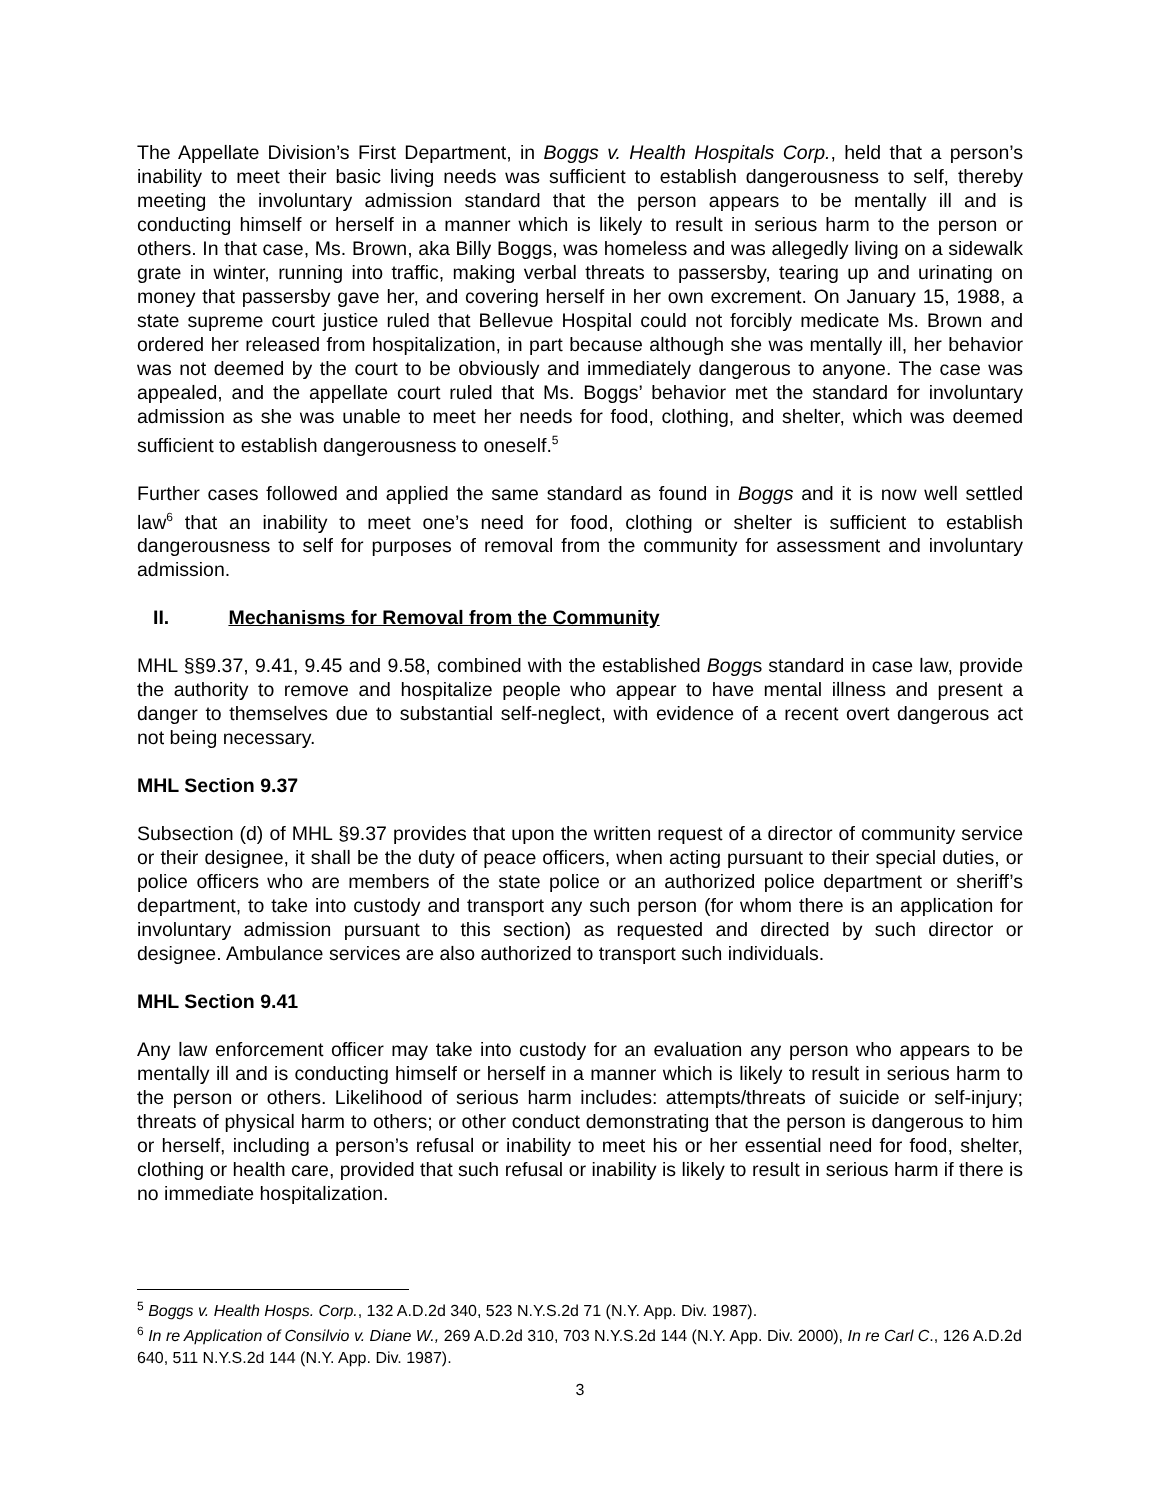The Appellate Division’s First Department, in Boggs v. Health Hospitals Corp., held that a person’s inability to meet their basic living needs was sufficient to establish dangerousness to self, thereby meeting the involuntary admission standard that the person appears to be mentally ill and is conducting himself or herself in a manner which is likely to result in serious harm to the person or others. In that case, Ms. Brown, aka Billy Boggs, was homeless and was allegedly living on a sidewalk grate in winter, running into traffic, making verbal threats to passersby, tearing up and urinating on money that passersby gave her, and covering herself in her own excrement. On January 15, 1988, a state supreme court justice ruled that Bellevue Hospital could not forcibly medicate Ms. Brown and ordered her released from hospitalization, in part because although she was mentally ill, her behavior was not deemed by the court to be obviously and immediately dangerous to anyone. The case was appealed, and the appellate court ruled that Ms. Boggs’ behavior met the standard for involuntary admission as she was unable to meet her needs for food, clothing, and shelter, which was deemed sufficient to establish dangerousness to oneself.<sup>5</sup>
Further cases followed and applied the same standard as found in Boggs and it is now well settled law<sup>6</sup> that an inability to meet one’s need for food, clothing or shelter is sufficient to establish dangerousness to self for purposes of removal from the community for assessment and involuntary admission.
II. Mechanisms for Removal from the Community
MHL §§9.37, 9.41, 9.45 and 9.58, combined with the established Boggs standard in case law, provide the authority to remove and hospitalize people who appear to have mental illness and present a danger to themselves due to substantial self-neglect, with evidence of a recent overt dangerous act not being necessary.
MHL Section 9.37
Subsection (d) of MHL §9.37 provides that upon the written request of a director of community service or their designee, it shall be the duty of peace officers, when acting pursuant to their special duties, or police officers who are members of the state police or an authorized police department or sheriff’s department, to take into custody and transport any such person (for whom there is an application for involuntary admission pursuant to this section) as requested and directed by such director or designee. Ambulance services are also authorized to transport such individuals.
MHL Section 9.41
Any law enforcement officer may take into custody for an evaluation any person who appears to be mentally ill and is conducting himself or herself in a manner which is likely to result in serious harm to the person or others. Likelihood of serious harm includes: attempts/threats of suicide or self-injury; threats of physical harm to others; or other conduct demonstrating that the person is dangerous to him or herself, including a person’s refusal or inability to meet his or her essential need for food, shelter, clothing or health care, provided that such refusal or inability is likely to result in serious harm if there is no immediate hospitalization.
<sup>5</sup> Boggs v. Health Hosps. Corp., 132 A.D.2d 340, 523 N.Y.S.2d 71 (N.Y. App. Div. 1987).
<sup>6</sup> In re Application of Consilvio v. Diane W., 269 A.D.2d 310, 703 N.Y.S.2d 144 (N.Y. App. Div. 2000), In re Carl C., 126 A.D.2d 640, 511 N.Y.S.2d 144 (N.Y. App. Div. 1987).
3